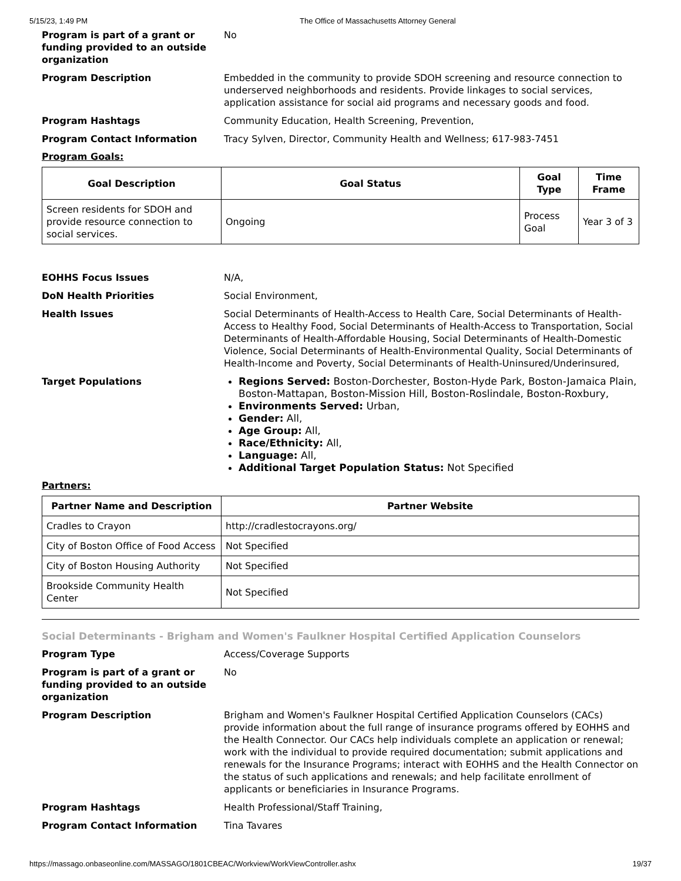5/15/23, 1:49 PM The Office of Massachusetts Attorney General
Program is part of a grant or funding provided to an outside organization
No
Program Description Embedded in the community to provide SDOH screening and resource connection to underserved neighborhoods and residents. Provide linkages to social services, application assistance for social aid programs and necessary goods and food.
Program Hashtags Community Education, Health Screening, Prevention,
Program Contact Information Tracy Sylven, Director, Community Health and Wellness; 617-983-7451
Program Goals:
| Goal Description | Goal Status | Goal Type | Time Frame |
| --- | --- | --- | --- |
| Screen residents for SDOH and provide resource connection to social services. | Ongoing | Process Goal | Year 3 of 3 |
EOHHS Focus Issues N/A,
DoN Health Priorities Social Environment,
Health Issues Social Determinants of Health-Access to Health Care, Social Determinants of Health-Access to Healthy Food, Social Determinants of Health-Access to Transportation, Social Determinants of Health-Affordable Housing, Social Determinants of Health-Domestic Violence, Social Determinants of Health-Environmental Quality, Social Determinants of Health-Income and Poverty, Social Determinants of Health-Uninsured/Underinsured,
Target Populations
Regions Served: Boston-Dorchester, Boston-Hyde Park, Boston-Jamaica Plain, Boston-Mattapan, Boston-Mission Hill, Boston-Roslindale, Boston-Roxbury,
Environments Served: Urban,
Gender: All,
Age Group: All,
Race/Ethnicity: All,
Language: All,
Additional Target Population Status: Not Specified
Partners:
| Partner Name and Description | Partner Website |
| --- | --- |
| Cradles to Crayon | http://cradlestocrayons.org/ |
| City of Boston Office of Food Access | Not Specified |
| City of Boston Housing Authority | Not Specified |
| Brookside Community Health Center | Not Specified |
Social Determinants - Brigham and Women's Faulkner Hospital Certified Application Counselors
Program Type Access/Coverage Supports
Program is part of a grant or funding provided to an outside organization
No
Program Description Brigham and Women's Faulkner Hospital Certified Application Counselors (CACs) provide information about the full range of insurance programs offered by EOHHS and the Health Connector. Our CACs help individuals complete an application or renewal; work with the individual to provide required documentation; submit applications and renewals for the Insurance Programs; interact with EOHHS and the Health Connector on the status of such applications and renewals; and help facilitate enrollment of applicants or beneficiaries in Insurance Programs.
Program Hashtags Health Professional/Staff Training,
Program Contact Information Tina Tavares
https://massago.onbaseonline.com/MASSAGO/1801CBEAC/Workview/WorkViewController.ashx 19/37